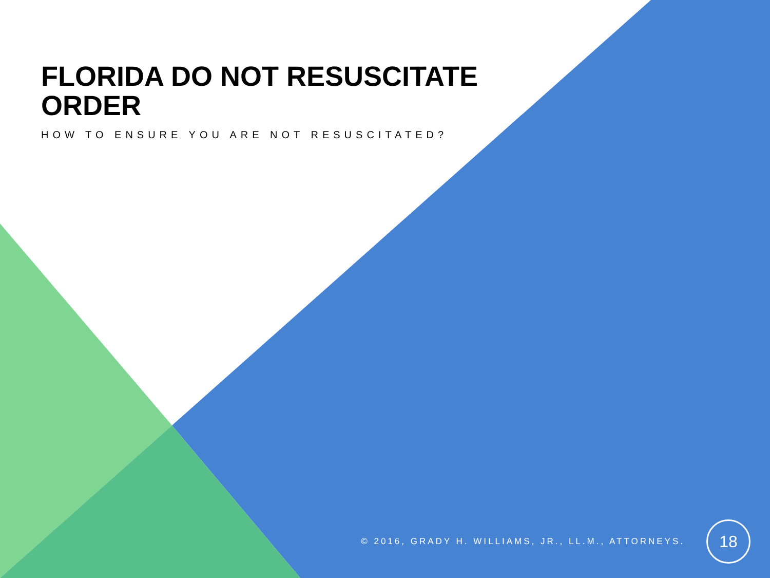FLORIDA DO NOT RESUSCITATE ORDER
HOW TO ENSURE YOU ARE NOT RESUSCITATED?
© 2016, GRADY H. WILLIAMS, JR., LL.M., ATTORNEYS.
18